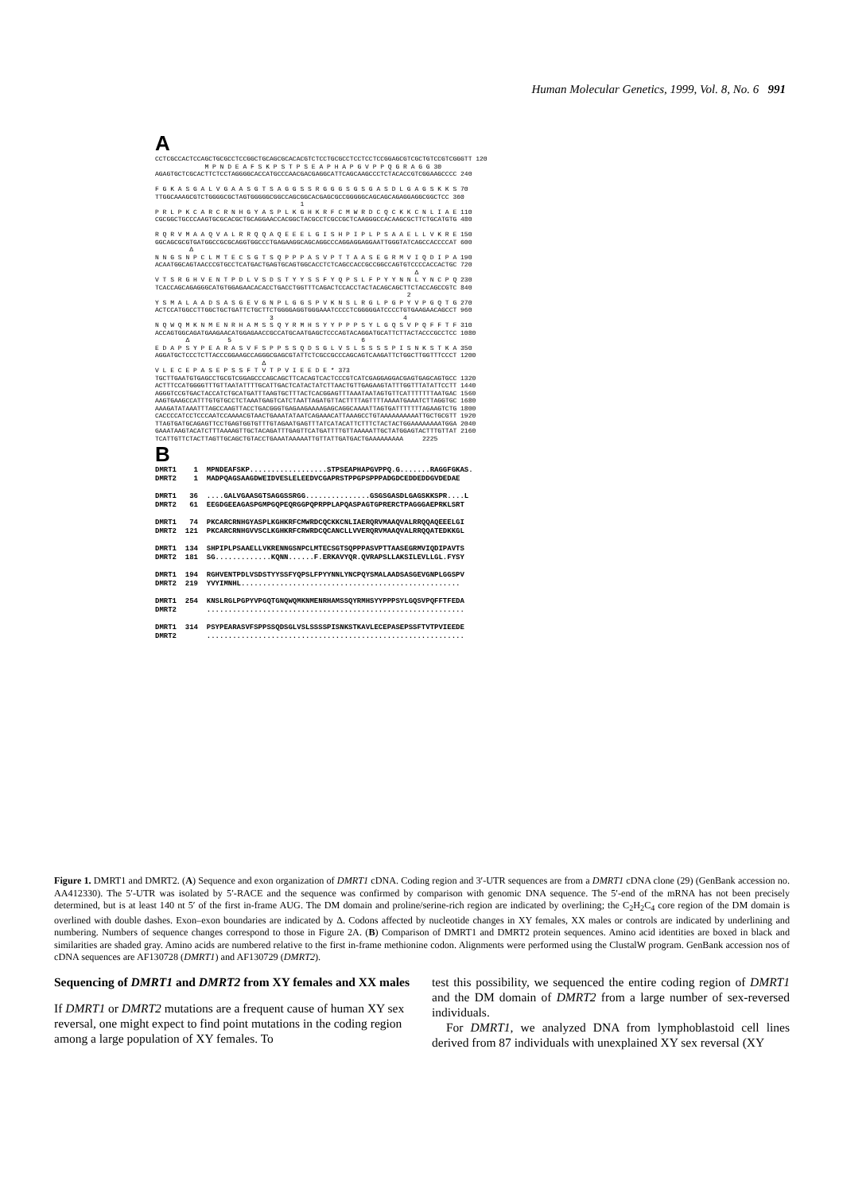Human Molecular Genetics, 1999, Vol. 8, No. 6 991
A
CCTCGCCACTCCAGCTGCGCCTCCGGCTGCAGCGCACACGTCTCCTGCGCCTCCTCCTCCGGAGCGTCGCTGTCCGTCGGGTT 120 M P N D E A F S K P S T P S E A P H A P G V P P Q G R A G G 30 AGAGTGCTCGCACTTCTCCTAGGGGCACCATGCCCAACGACGAGGCATTCAGCAAGCCCTCTACACCGTCGGAAGCCCC 240 F G K A S G A L V G A A S G T S A G G S S R G G G S G S G A S D L G A G S K K S 70 TTGGCAAAGCGTCTGGGGCGCTAGTGGGGGCGGCCAGCGGCACGAGCGCCGGGGGCAGCAGCAGAGGAGGCGGCTCC 360 1 P R L P K C A R C R N H G Y A S P L K G H K R F C M W R D C Q C K K C N L I A E 110 CGCGGCTGCCCAAGTGCGCACGCTGCAGGAACCACGGCTACGCCTCGCCGCTCAAGGGCCACAAGCGCTTCTGCATGTG 480 R Q R V M A A Q V A L R R Q Q A Q E E E L G I S H P I P L P S A A E L L V K R E 150 GGCAGCGCGTGATGGCCGCGCAGGTGGCCCTGAGAAGGCAGCAGGCCCAGGAGGAGGAATTGGGTATCAGCCACCCCAT 600 Δ N N G S N P C L M T E C S G T S Q P P P A S V P T T A A S E G R M V I Q D I P A 190 ACAATGGCAGTAACCCGTGCCTCATGACTGAGTGCAGTGGCACCTCTCAGCCACCGCCGGCCAGTGTCCCCACCACTGC 720 Δ V T S R G H V E N T P D L V S D S T Y Y S S F Y Q P S L F P Y Y N N L Y N C P Q 230 TCACCAGCAGAGGGCATGTGGAGAACACACCTGACCTGGTTTCAGACTCCACCTACTACAGCAGCTTCTACCAGCCGTC 840 2 Y S M A L A A D S A S G E V G N P L G G S P V K N S L R G L P G P Y V P G Q T G 270 ACTCCATGGCCTTGGCTGCTGATTCTGCTTCTGGGGAGGTGGGAAATCCCCTCGGGGGATCCCCTGTGAAGAACAGCCT 960 3 4 N Q W Q M K N M E N R H A M S S Q Y R M H S Y Y P P P S Y L G Q S V P Q F F T F 310 ACCAGTGGCAGATGAAGAACATGGAGAACCGCCATGCAATGAGCTCCCAGTACAGGATGCATTCTTACTACCCGCCTCC 1080 Δ 5 6 E D A P S Y P E A R A S V F S P P S S Q D S G L V S L S S S S P I S N K S T K A 350 AGGATGCTCCCTCTTACCCGGAAGCCAGGGCGAGCGTATTCTCGCCGCCCAGCAGTCAAGATTCTGGCTTGGTTTCCCT 1200 Δ V L E C E P A S E P S S F T V T P V I E E D E * 373 TGCTTGAATGTGAGCCTGCGTCGGAGCCCAGCAGCTTCACAGTCACTCCCGTCATCGAGGAGGACGAGTGAGCAGTGCC 1320 ACTTTCCATGGGGTTTGTTAATATTTTGCATTGACTCATACTATCTTAACTGTTGAGAAGTATTTGGTTTATATTCCTT 1440 AGGGTCCGTGACTACCATCTGCATGATTTAAGTGCTTTACTCACGGAGTTTAAATAATAGTGTTCATTTTTTTAATGAC 1560 AAGTGAAGCCATTTGTGTGCCTCTAAATGAGTCATCTAATTAGATGTTACTTTTAGTTTTAAAATGAAATCTTAGGTGC 1680 AAAGATATAAATTTAGCCAAGTTACCTGACGGGTGAGAAGAAAAGAGCAGGCAAAATTAGTGATTTTTTTAGAAGTCTG 1800 CACCCCATCCTCCCAATCCAAAACGTAACTGAAATATAATCAGAAACATTAAAGCCTGTAAAAAAAAAATTGCTGCGTT 1920 TTAGTGATGCAGAGTTCCTGAGTGGTGTTTGTAGAATGAGTTTATCATACATTCTTTCTACTACTGGAAAAAAAATGGA 2040 GAAATAAGTACATCTTTAAAAGTTGCTACAGATTTGAGTTCATGATTTTGTTAAAAATTGCTATGGAGTACTTTGTTAT 2160 TCATTGTTCTACTTAGTTGCAGCTGTACCTGAAATAAAAATTGTTATTGATGACTGAAAAAAAAA 2225
B
DMRT1 1 MPNDEAFSKP..................STPSEAPHAPGVPPQ.G.......RAGGFGKAS. DMRT2 1 MADPQAGSAAGDWEIDVESLELEEDVCGAPRSTPPGPSPPPADGDCEDDEDDGVDEDAE DMRT1 36 ....GALVGAASGTSAGGSSRGG...............GSGSGASDLGAGSKKSPR....L DMRT2 61 EEGDGEEAGASPGMPGQPEQRGGPQPRPPLAPQASPAGTGPRERCTPAGGGAEPRKLSRT DMRT1 74 PKCARCRNHGYASPLKGHKRFCMWRDCQCKKCNLIAERQRVMAAQVALRRQQAQEEELGI DMRT2 121 PKCARCRNHGVVSCLKGHKRFCRWRDCQCANCLLVVERQRVMAAQVALRRQQATEDKKGL DMRT1 134 SHPIPLPSAAELLVKRENNGSNPCLMTECSGTSQPPPASVPTTAASEGRMVIQDIPAVTS DMRT2 181 SG.............KQNN......F.ERKAVYQR.QVRAPSLLAKSILEVLLGL.FYSY DMRT1 194 RGHVENTPDLVSDSTYYSSFYQPSLFPYYNNLYNCPQYSMALAADSASGEVGNPLGGSPV DMRT2 219 YVYIMNHL................................................... DMRT1 254 KNSLRGLPGPYVPGQTGNQWQMKNMENRHAMSSQYRMHSYYPPPSYLGQSVPQFFTFEDA DMRT2 ............................................................ DMRT1 314 PSYPEARASVFSPPSSQDSGLVSLSSSSPISNKSTKAVLECEPASEPSSFTVTPVIEEDE DMRT2 ............................................................
Figure 1. DMRT1 and DMRT2. (A) Sequence and exon organization of DMRT1 cDNA. Coding region and 3′-UTR sequences are from a DMRT1 cDNA clone (29) (GenBank accession no. AA412330). The 5′-UTR was isolated by 5′-RACE and the sequence was confirmed by comparison with genomic DNA sequence. The 5′-end of the mRNA has not been precisely determined, but is at least 140 nt 5′ of the first in-frame AUG. The DM domain and proline/serine-rich region are indicated by overlining; the C<sub>2</sub>H<sub>2</sub>C<sub>4</sub> core region of the DM domain is overlined with double dashes. Exon–exon boundaries are indicated by Δ. Codons affected by nucleotide changes in XY females, XX males or controls are indicated by underlining and numbering. Numbers of sequence changes correspond to those in Figure 2A. (B) Comparison of DMRT1 and DMRT2 protein sequences. Amino acid identities are boxed in black and similarities are shaded gray. Amino acids are numbered relative to the first in-frame methionine codon. Alignments were performed using the ClustalW program. GenBank accession nos of cDNA sequences are AF130728 (DMRT1) and AF130729 (DMRT2).
Sequencing of DMRT1 and DMRT2 from XY females and XX males
If DMRT1 or DMRT2 mutations are a frequent cause of human XY sex reversal, one might expect to find point mutations in the coding region among a large population of XY females. To
test this possibility, we sequenced the entire coding region of DMRT1 and the DM domain of DMRT2 from a large number of sex-reversed individuals.
For DMRT1, we analyzed DNA from lymphoblastoid cell lines derived from 87 individuals with unexplained XY sex reversal (XY